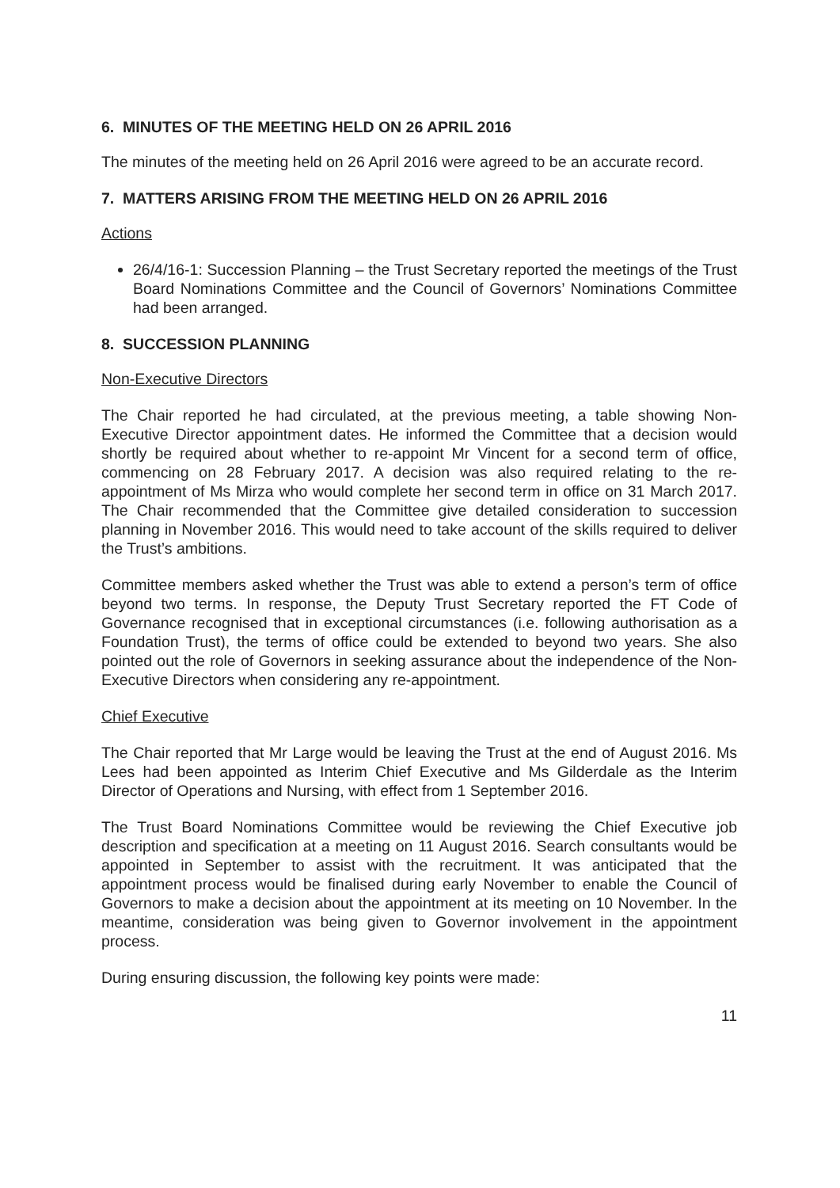6. MINUTES OF THE MEETING HELD ON 26 APRIL 2016
The minutes of the meeting held on 26 April 2016 were agreed to be an accurate record.
7. MATTERS ARISING FROM THE MEETING HELD ON 26 APRIL 2016
Actions
26/4/16-1: Succession Planning – the Trust Secretary reported the meetings of the Trust Board Nominations Committee and the Council of Governors’ Nominations Committee had been arranged.
8. SUCCESSION PLANNING
Non-Executive Directors
The Chair reported he had circulated, at the previous meeting, a table showing Non-Executive Director appointment dates. He informed the Committee that a decision would shortly be required about whether to re-appoint Mr Vincent for a second term of office, commencing on 28 February 2017. A decision was also required relating to the re-appointment of Ms Mirza who would complete her second term in office on 31 March 2017. The Chair recommended that the Committee give detailed consideration to succession planning in November 2016. This would need to take account of the skills required to deliver the Trust’s ambitions.
Committee members asked whether the Trust was able to extend a person’s term of office beyond two terms. In response, the Deputy Trust Secretary reported the FT Code of Governance recognised that in exceptional circumstances (i.e. following authorisation as a Foundation Trust), the terms of office could be extended to beyond two years. She also pointed out the role of Governors in seeking assurance about the independence of the Non-Executive Directors when considering any re-appointment.
Chief Executive
The Chair reported that Mr Large would be leaving the Trust at the end of August 2016. Ms Lees had been appointed as Interim Chief Executive and Ms Gilderdale as the Interim Director of Operations and Nursing, with effect from 1 September 2016.
The Trust Board Nominations Committee would be reviewing the Chief Executive job description and specification at a meeting on 11 August 2016. Search consultants would be appointed in September to assist with the recruitment. It was anticipated that the appointment process would be finalised during early November to enable the Council of Governors to make a decision about the appointment at its meeting on 10 November. In the meantime, consideration was being given to Governor involvement in the appointment process.
During ensuring discussion, the following key points were made:
11